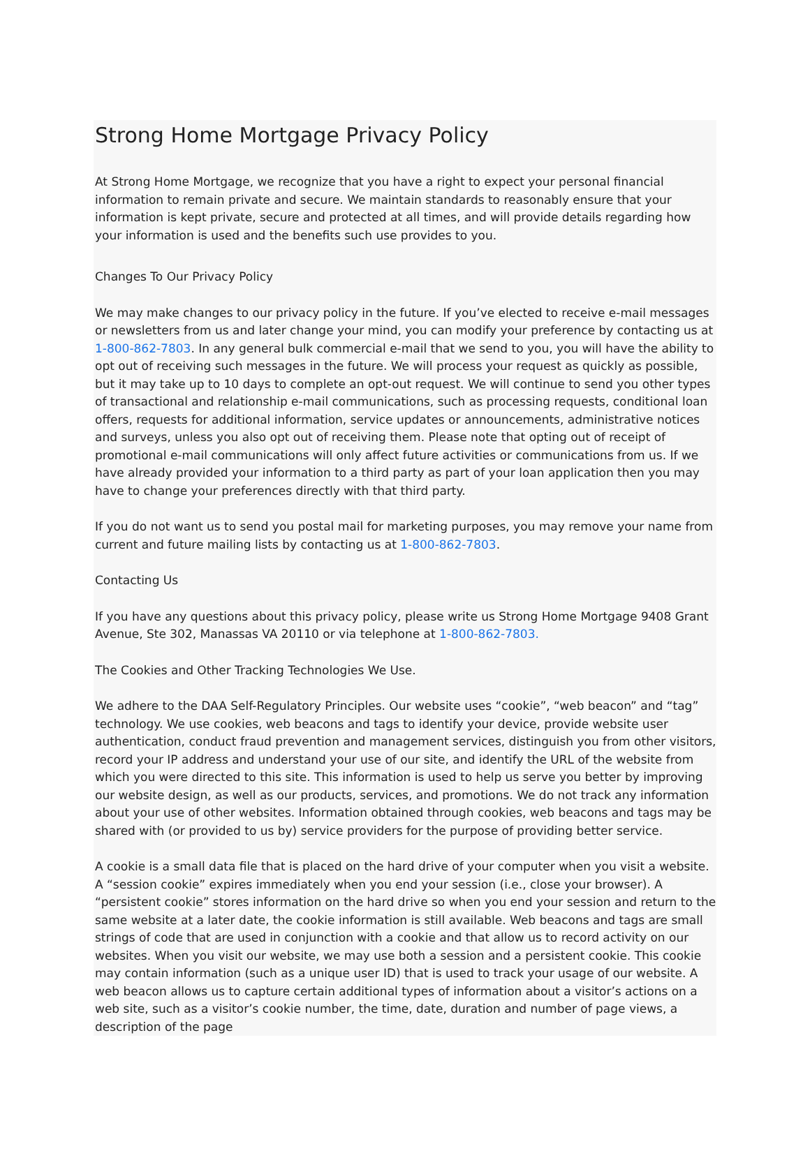Strong Home Mortgage Privacy Policy
At Strong Home Mortgage, we recognize that you have a right to expect your personal financial information to remain private and secure. We maintain standards to reasonably ensure that your information is kept private, secure and protected at all times, and will provide details regarding how your information is used and the benefits such use provides to you.
Changes To Our Privacy Policy
We may make changes to our privacy policy in the future. If you’ve elected to receive e-mail messages or newsletters from us and later change your mind, you can modify your preference by contacting us at 1-800-862-7803. In any general bulk commercial e-mail that we send to you, you will have the ability to opt out of receiving such messages in the future. We will process your request as quickly as possible, but it may take up to 10 days to complete an opt-out request. We will continue to send you other types of transactional and relationship e-mail communications, such as processing requests, conditional loan offers, requests for additional information, service updates or announcements, administrative notices and surveys, unless you also opt out of receiving them. Please note that opting out of receipt of promotional e-mail communications will only affect future activities or communications from us. If we have already provided your information to a third party as part of your loan application then you may have to change your preferences directly with that third party.
If you do not want us to send you postal mail for marketing purposes, you may remove your name from current and future mailing lists by contacting us at 1-800-862-7803.
Contacting Us
If you have any questions about this privacy policy, please write us Strong Home Mortgage 9408 Grant Avenue, Ste 302, Manassas VA 20110 or via telephone at 1-800-862-7803.
The Cookies and Other Tracking Technologies We Use.
We adhere to the DAA Self-Regulatory Principles. Our website uses “cookie”, “web beacon” and “tag” technology. We use cookies, web beacons and tags to identify your device, provide website user authentication, conduct fraud prevention and management services, distinguish you from other visitors, record your IP address and understand your use of our site, and identify the URL of the website from which you were directed to this site. This information is used to help us serve you better by improving our website design, as well as our products, services, and promotions. We do not track any information about your use of other websites. Information obtained through cookies, web beacons and tags may be shared with (or provided to us by) service providers for the purpose of providing better service.
A cookie is a small data file that is placed on the hard drive of your computer when you visit a website. A “session cookie” expires immediately when you end your session (i.e., close your browser). A “persistent cookie” stores information on the hard drive so when you end your session and return to the same website at a later date, the cookie information is still available. Web beacons and tags are small strings of code that are used in conjunction with a cookie and that allow us to record activity on our websites. When you visit our website, we may use both a session and a persistent cookie. This cookie may contain information (such as a unique user ID) that is used to track your usage of our website. A web beacon allows us to capture certain additional types of information about a visitor’s actions on a web site, such as a visitor’s cookie number, the time, date, duration and number of page views, a description of the page